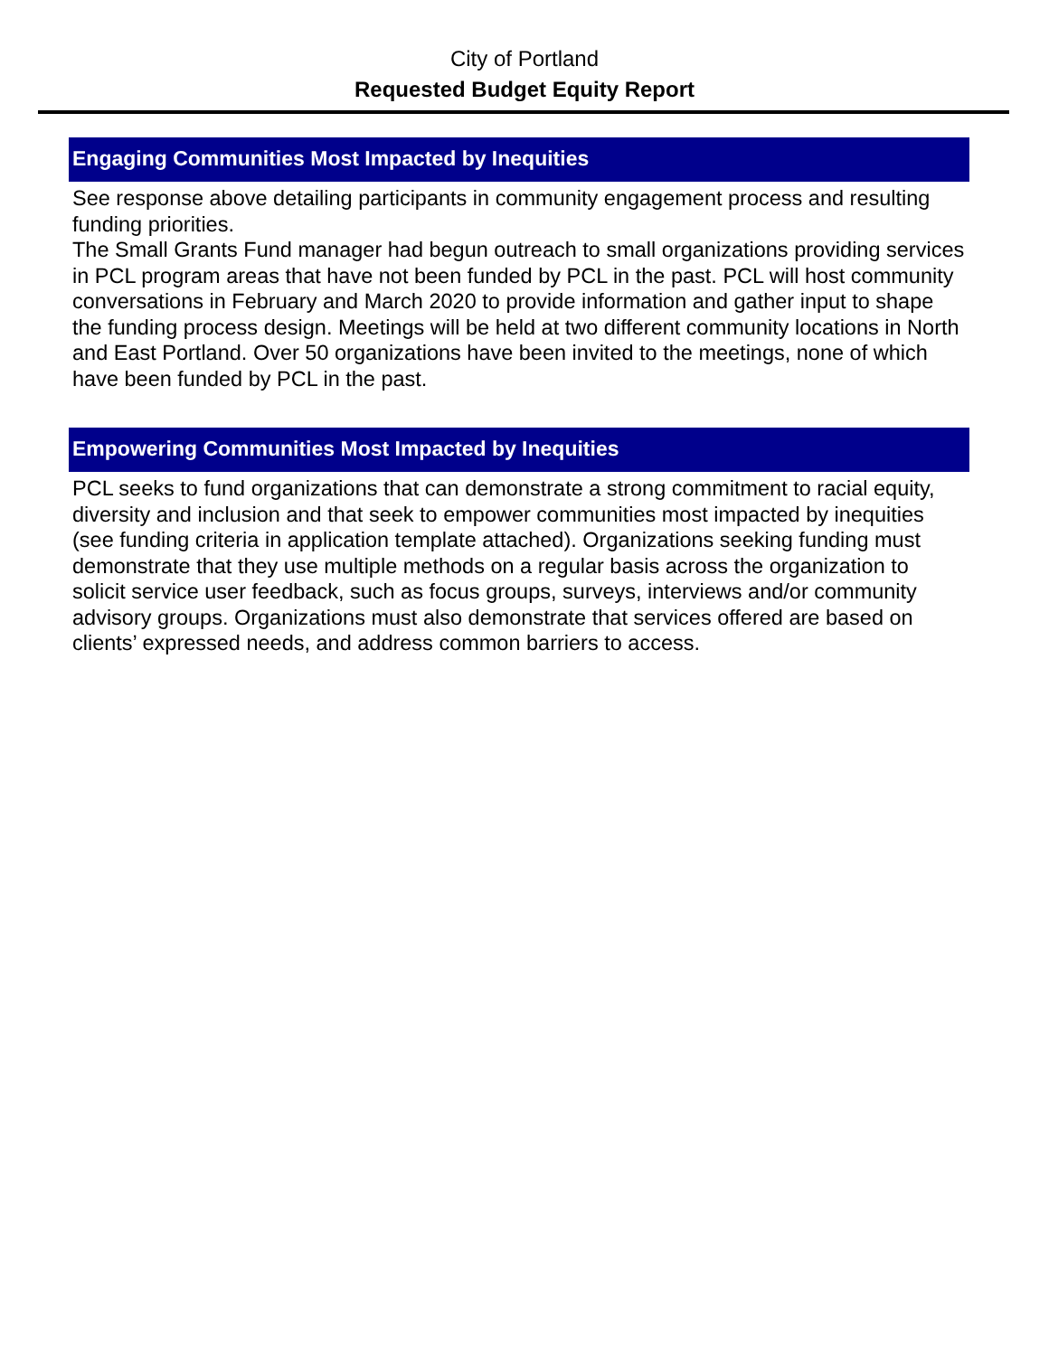City of Portland
Requested Budget Equity Report
Engaging Communities Most Impacted by Inequities
See response above detailing participants in community engagement process and resulting funding priorities.
The Small Grants Fund manager had begun outreach to small organizations providing services in PCL program areas that have not been funded by PCL in the past. PCL will host community conversations in February and March 2020 to provide information and gather input to shape the funding process design. Meetings will be held at two different community locations in North and East Portland. Over 50 organizations have been invited to the meetings, none of which have been funded by PCL in the past.
Empowering Communities Most Impacted by Inequities
PCL seeks to fund organizations that can demonstrate a strong commitment to racial equity, diversity and inclusion and that seek to empower communities most impacted by inequities (see funding criteria in application template attached). Organizations seeking funding must demonstrate that they use multiple methods on a regular basis across the organization to solicit service user feedback, such as focus groups, surveys, interviews and/or community advisory groups. Organizations must also demonstrate that services offered are based on clients’ expressed needs, and address common barriers to access.